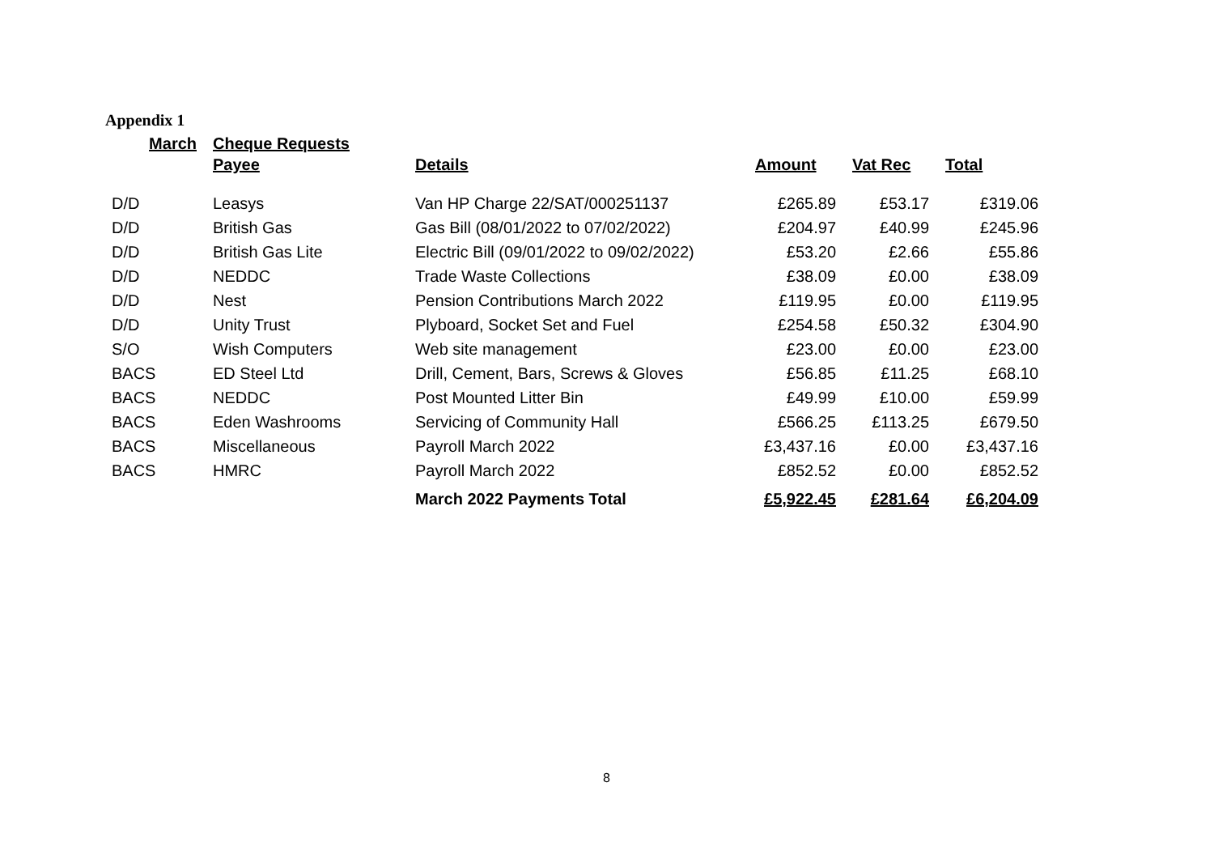Appendix 1
| March | Cheque Requests | | | | |
| --- | --- | --- | --- | --- | --- |
| | Payee | Details | Amount | Vat Rec | Total |
| D/D | Leasys | Van HP Charge 22/SAT/000251137 | £265.89 | £53.17 | £319.06 |
| D/D | British Gas | Gas Bill (08/01/2022 to 07/02/2022) | £204.97 | £40.99 | £245.96 |
| D/D | British Gas Lite | Electric Bill (09/01/2022 to 09/02/2022) | £53.20 | £2.66 | £55.86 |
| D/D | NEDDC | Trade Waste Collections | £38.09 | £0.00 | £38.09 |
| D/D | Nest | Pension Contributions March 2022 | £119.95 | £0.00 | £119.95 |
| D/D | Unity Trust | Plyboard, Socket Set and Fuel | £254.58 | £50.32 | £304.90 |
| S/O | Wish Computers | Web site management | £23.00 | £0.00 | £23.00 |
| BACS | ED Steel Ltd | Drill, Cement, Bars, Screws & Gloves | £56.85 | £11.25 | £68.10 |
| BACS | NEDDC | Post Mounted Litter Bin | £49.99 | £10.00 | £59.99 |
| BACS | Eden Washrooms | Servicing of Community Hall | £566.25 | £113.25 | £679.50 |
| BACS | Miscellaneous | Payroll March 2022 | £3,437.16 | £0.00 | £3,437.16 |
| BACS | HMRC | Payroll March 2022 | £852.52 | £0.00 | £852.52 |
| | | March 2022 Payments Total | £5,922.45 | £281.64 | £6,204.09 |
8